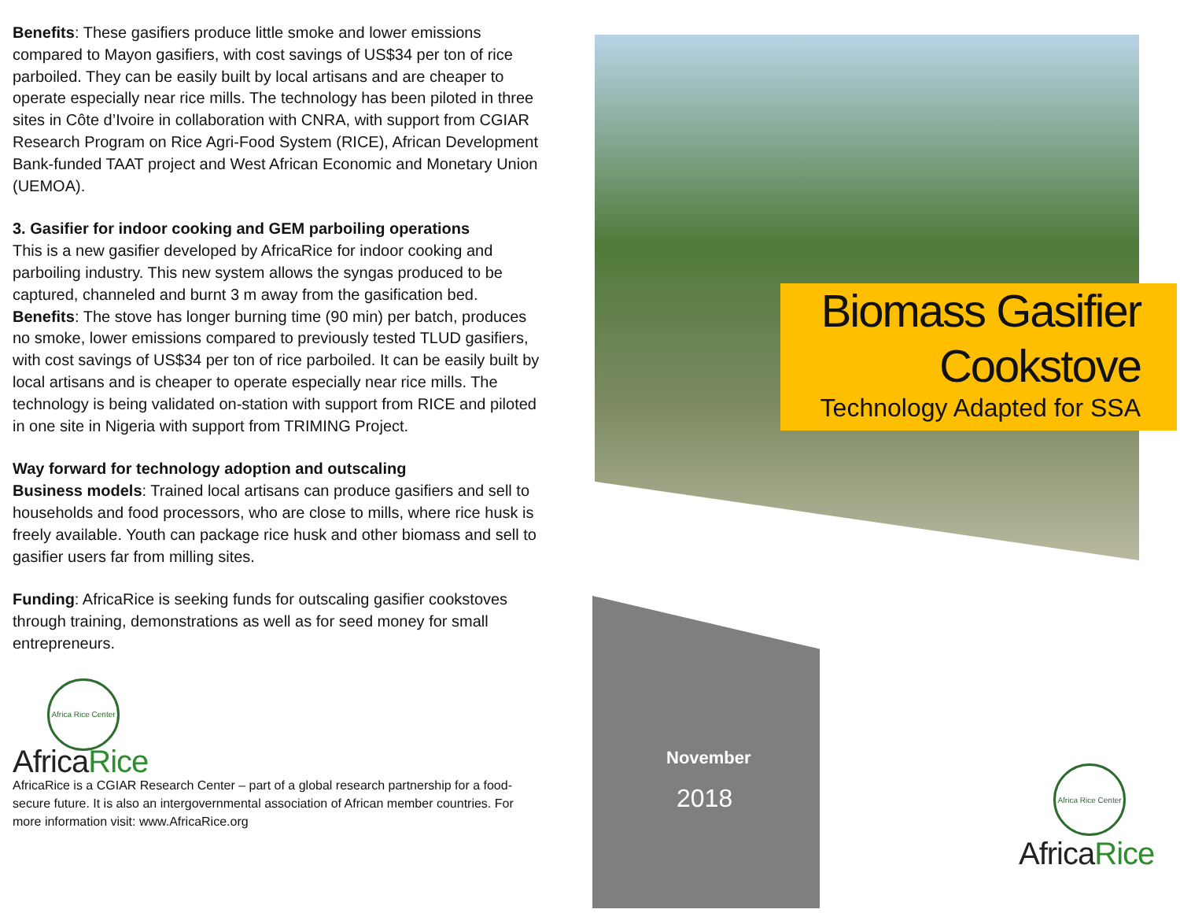Benefits: These gasifiers produce little smoke and lower emissions compared to Mayon gasifiers, with cost savings of US$34 per ton of rice parboiled. They can be easily built by local artisans and are cheaper to operate especially near rice mills. The technology has been piloted in three sites in Côte d’Ivoire in collaboration with CNRA, with support from CGIAR Research Program on Rice Agri-Food System (RICE), African Development Bank-funded TAAT project and West African Economic and Monetary Union (UEMOA).
3. Gasifier for indoor cooking and GEM parboiling operations
This is a new gasifier developed by AfricaRice for indoor cooking and parboiling industry. This new system allows the syngas produced to be captured, channeled and burnt 3 m away from the gasification bed. Benefits: The stove has longer burning time (90 min) per batch, produces no smoke, lower emissions compared to previously tested TLUD gasifiers, with cost savings of US$34 per ton of rice parboiled. It can be easily built by local artisans and is cheaper to operate especially near rice mills. The technology is being validated on-station with support from RICE and piloted in one site in Nigeria with support from TRIMING Project.
Way forward for technology adoption and outscaling
Business models: Trained local artisans can produce gasifiers and sell to households and food processors, who are close to mills, where rice husk is freely available. Youth can package rice husk and other biomass and sell to gasifier users far from milling sites.
Funding: AfricaRice is seeking funds for outscaling gasifier cookstoves through training, demonstrations as well as for seed money for small entrepreneurs.
Africa Rice Center
AfricaRice
AfricaRice is a CGIAR Research Center – part of a global research partnership for a food-secure future. It is also an intergovernmental association of African member countries. For more information visit: www.AfricaRice.org
Biomass Gasifier
Cookstove
Technology Adapted for SSA
November
2018
Africa Rice Center
AfricaRice